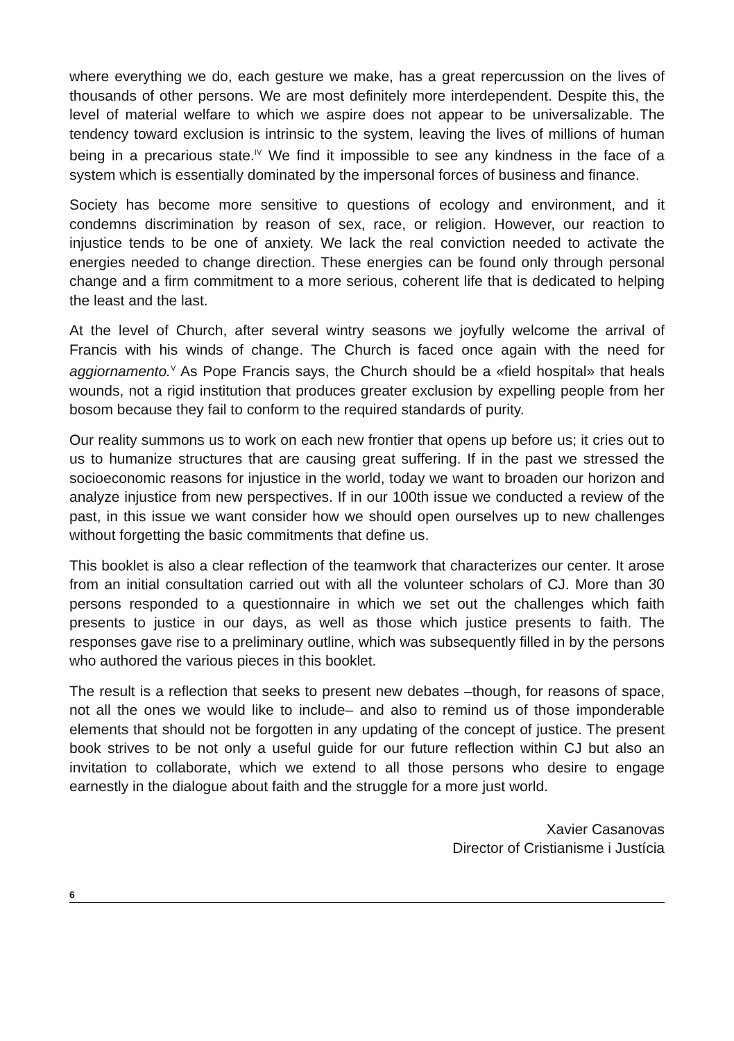where everything we do, each gesture we make, has a great repercussion on the lives of thousands of other persons. We are most definitely more interdependent. Despite this, the level of material welfare to which we aspire does not appear to be universalizable. The tendency toward exclusion is intrinsic to the system, leaving the lives of millions of human being in a precarious state.<sup>IV</sup> We find it impossible to see any kindness in the face of a system which is essentially dominated by the impersonal forces of business and finance.
Society has become more sensitive to questions of ecology and environment, and it condemns discrimination by reason of sex, race, or religion. However, our reaction to injustice tends to be one of anxiety. We lack the real conviction needed to activate the energies needed to change direction. These energies can be found only through personal change and a firm commitment to a more serious, coherent life that is dedicated to helping the least and the last.
At the level of Church, after several wintry seasons we joyfully welcome the arrival of Francis with his winds of change. The Church is faced once again with the need for aggiornamento.<sup>V</sup> As Pope Francis says, the Church should be a «field hospital» that heals wounds, not a rigid institution that produces greater exclusion by expelling people from her bosom because they fail to conform to the required standards of purity.
Our reality summons us to work on each new frontier that opens up before us; it cries out to us to humanize structures that are causing great suffering. If in the past we stressed the socioeconomic reasons for injustice in the world, today we want to broaden our horizon and analyze injustice from new perspectives. If in our 100th issue we conducted a review of the past, in this issue we want consider how we should open ourselves up to new challenges without forgetting the basic commitments that define us.
This booklet is also a clear reflection of the teamwork that characterizes our center. It arose from an initial consultation carried out with all the volunteer scholars of CJ. More than 30 persons responded to a questionnaire in which we set out the challenges which faith presents to justice in our days, as well as those which justice presents to faith. The responses gave rise to a preliminary outline, which was subsequently filled in by the persons who authored the various pieces in this booklet.
The result is a reflection that seeks to present new debates –though, for reasons of space, not all the ones we would like to include– and also to remind us of those imponderable elements that should not be forgotten in any updating of the concept of justice. The present book strives to be not only a useful guide for our future reflection within CJ but also an invitation to collaborate, which we extend to all those persons who desire to engage earnestly in the dialogue about faith and the struggle for a more just world.
Xavier Casanovas
Director of Cristianisme i Justícia
6